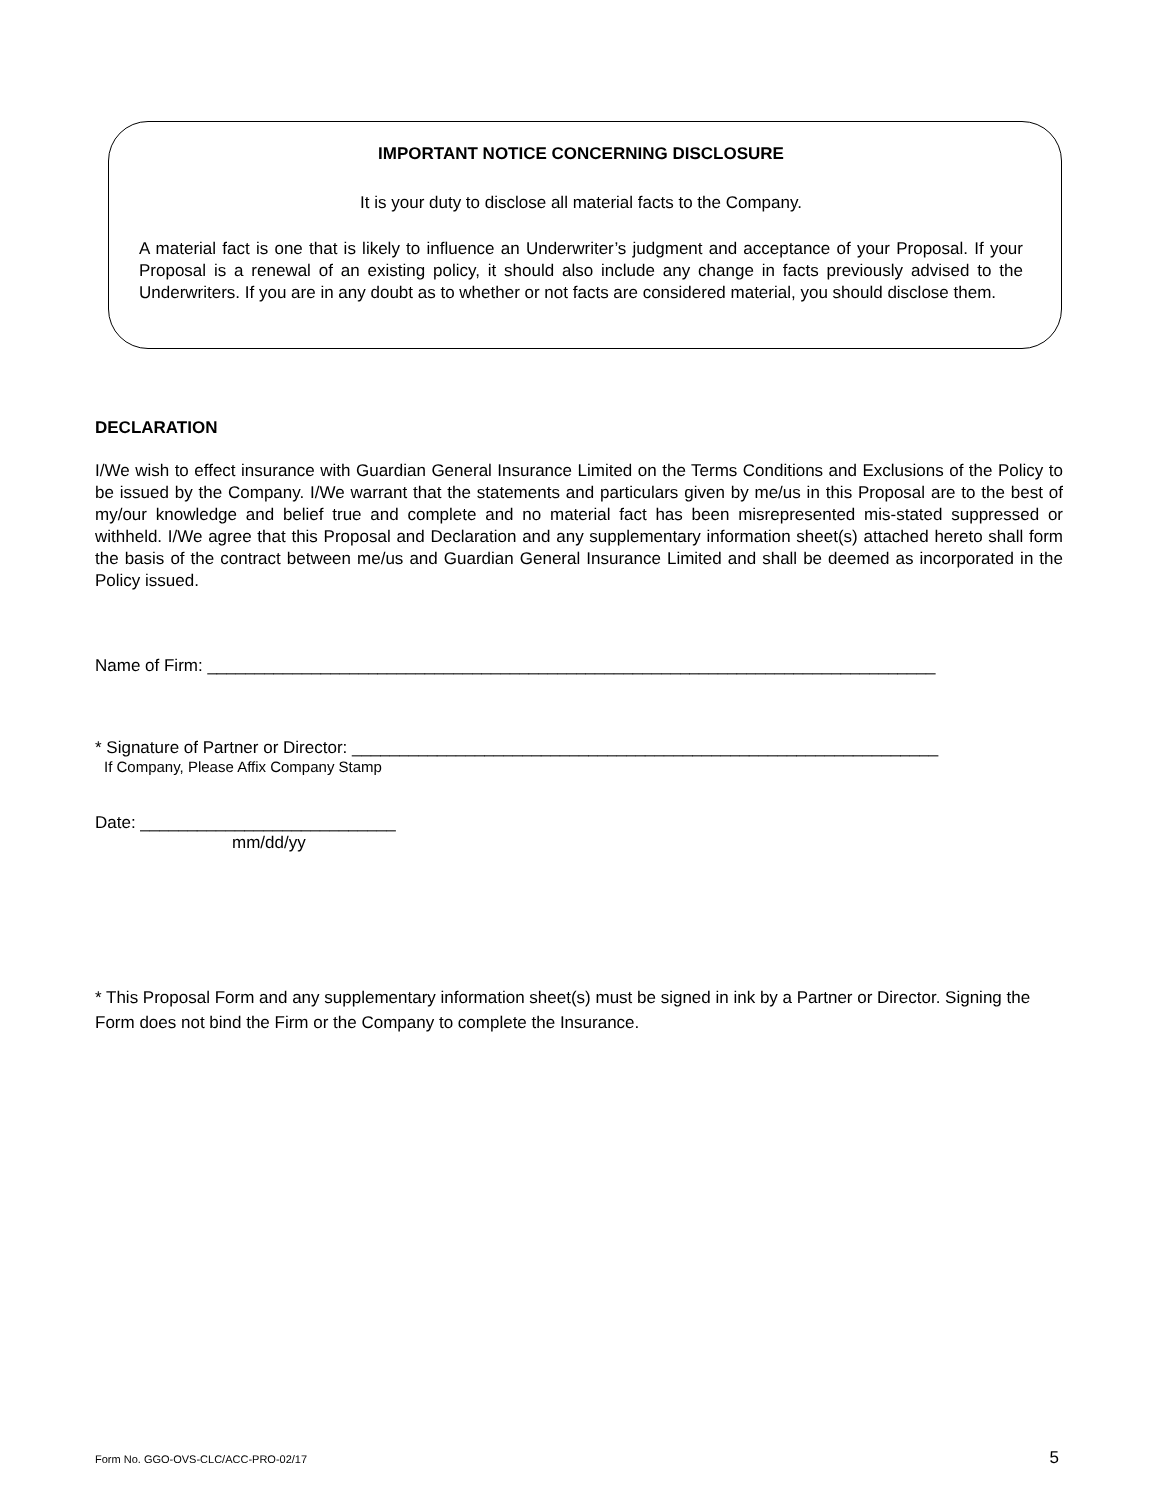IMPORTANT NOTICE CONCERNING DISCLOSURE
It is your duty to disclose all material facts to the Company.
A material fact is one that is likely to influence an Underwriter’s judgment and acceptance of your Proposal. If your Proposal is a renewal of an existing policy, it should also include any change in facts previously advised to the Underwriters. If you are in any doubt as to whether or not facts are considered material, you should disclose them.
DECLARATION
I/We wish to effect insurance with Guardian General Insurance Limited on the Terms Conditions and Exclusions of the Policy to be issued by the Company. I/We warrant that the statements and particulars given by me/us in this Proposal are to the best of my/our knowledge and belief true and complete and no material fact has been misrepresented mis-stated suppressed or withheld. I/We agree that this Proposal and Declaration and any supplementary information sheet(s) attached hereto shall form the basis of the contract between me/us and Guardian General Insurance Limited and shall be deemed as incorporated in the Policy issued.
Name of Firm: _____________________________________________________________________________
* Signature of Partner or Director: ______________________________________________________________
If Company, Please Affix Company Stamp
Date: ___________________________
mm/dd/yy
* This Proposal Form and any supplementary information sheet(s) must be signed in ink by a Partner or Director. Signing the Form does not bind the Firm or the Company to complete the Insurance.
Form No. GGO-OVS-CLC/ACC-PRO-02/17 5